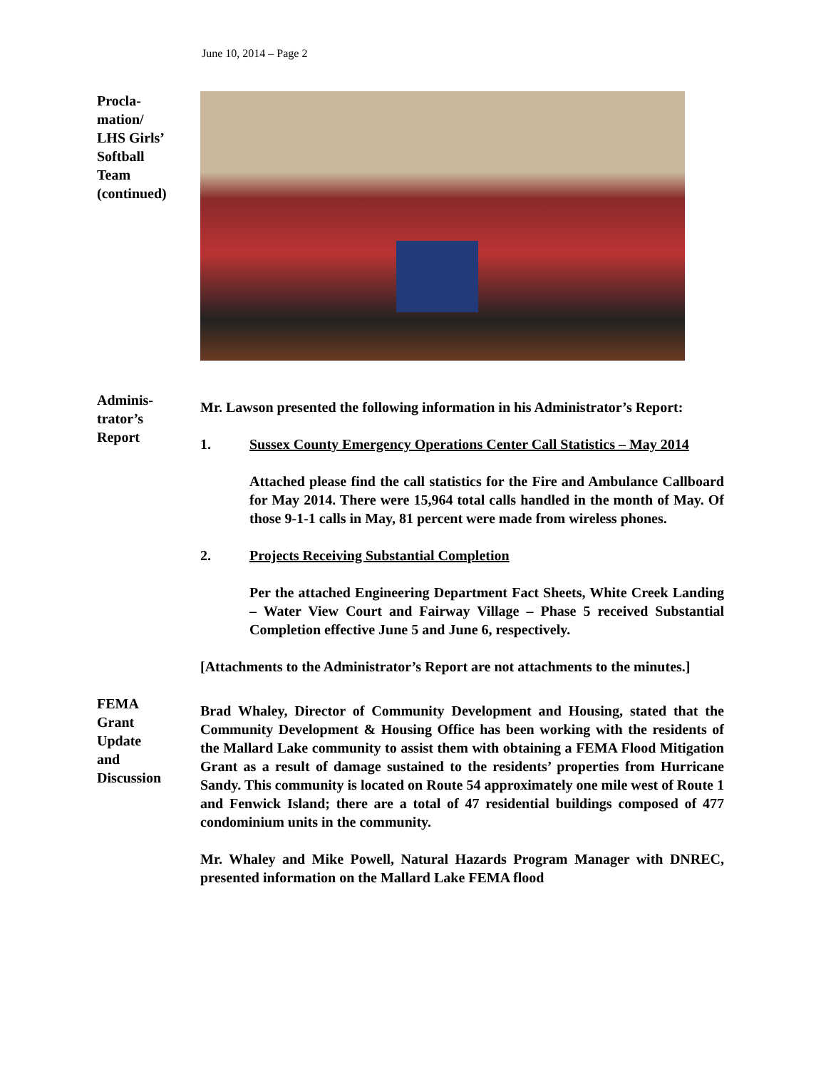June 10, 2014 – Page 2
Procla-
mation/
LHS Girls’
Softball
Team
(continued)
Adminis-
trator’s
Report
Mr. Lawson presented the following information in his Administrator’s Report:
1. Sussex County Emergency Operations Center Call Statistics – May 2014
Attached please find the call statistics for the Fire and Ambulance Callboard for May 2014. There were 15,964 total calls handled in the month of May. Of those 9-1-1 calls in May, 81 percent were made from wireless phones.
2. Projects Receiving Substantial Completion
Per the attached Engineering Department Fact Sheets, White Creek Landing – Water View Court and Fairway Village – Phase 5 received Substantial Completion effective June 5 and June 6, respectively.
[Attachments to the Administrator’s Report are not attachments to the minutes.]
FEMA
Grant
Update
and
Discussion
Brad Whaley, Director of Community Development and Housing, stated that the Community Development & Housing Office has been working with the residents of the Mallard Lake community to assist them with obtaining a FEMA Flood Mitigation Grant as a result of damage sustained to the residents’ properties from Hurricane Sandy. This community is located on Route 54 approximately one mile west of Route 1 and Fenwick Island; there are a total of 47 residential buildings composed of 477 condominium units in the community.
Mr. Whaley and Mike Powell, Natural Hazards Program Manager with DNREC, presented information on the Mallard Lake FEMA flood